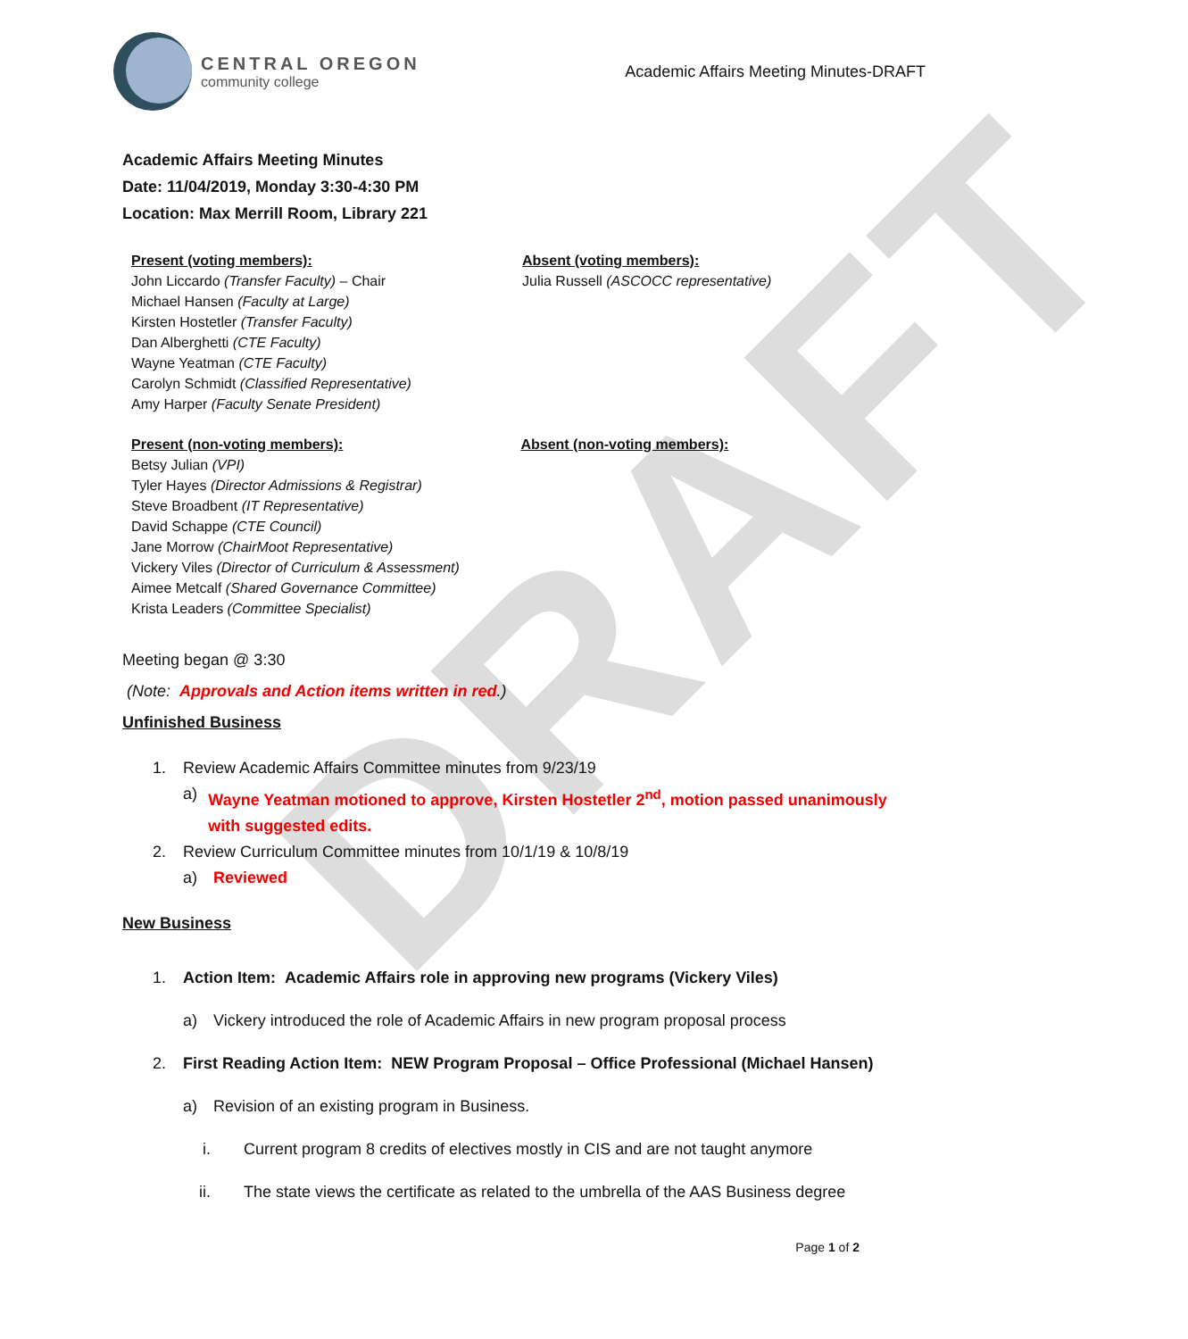DRAFT
CENTRAL OREGON
community college
Academic Affairs Meeting Minutes-DRAFT
Academic Affairs Meeting Minutes
Date: 11/04/2019, Monday 3:30-4:30 PM
Location: Max Merrill Room, Library 221
Present (voting members):
John Liccardo (Transfer Faculty) – Chair
Michael Hansen (Faculty at Large)
Kirsten Hostetler (Transfer Faculty)
Dan Alberghetti (CTE Faculty)
Wayne Yeatman (CTE Faculty)
Carolyn Schmidt (Classified Representative)
Amy Harper (Faculty Senate President)
Absent (voting members):
Julia Russell (ASCOCC representative)
Present (non-voting members):
Betsy Julian (VPI)
Tyler Hayes (Director Admissions & Registrar)
Steve Broadbent (IT Representative)
David Schappe (CTE Council)
Jane Morrow (ChairMoot Representative)
Vickery Viles (Director of Curriculum & Assessment)
Aimee Metcalf (Shared Governance Committee)
Krista Leaders (Committee Specialist)
Absent (non-voting members):
Meeting began @ 3:30
(Note: Approvals and Action items written in red.)
Unfinished Business
1. Review Academic Affairs Committee minutes from 9/23/19
a) Wayne Yeatman motioned to approve, Kirsten Hostetler 2<sup>nd</sup>, motion passed unanimously with suggested edits.
2. Review Curriculum Committee minutes from 10/1/19 & 10/8/19
a) Reviewed
New Business
1. Action Item: Academic Affairs role in approving new programs (Vickery Viles)
a) Vickery introduced the role of Academic Affairs in new program proposal process
2. First Reading Action Item: NEW Program Proposal – Office Professional (Michael Hansen)
a) Revision of an existing program in Business.
i. Current program 8 credits of electives mostly in CIS and are not taught anymore
ii. The state views the certificate as related to the umbrella of the AAS Business degree
Page 1 of 2